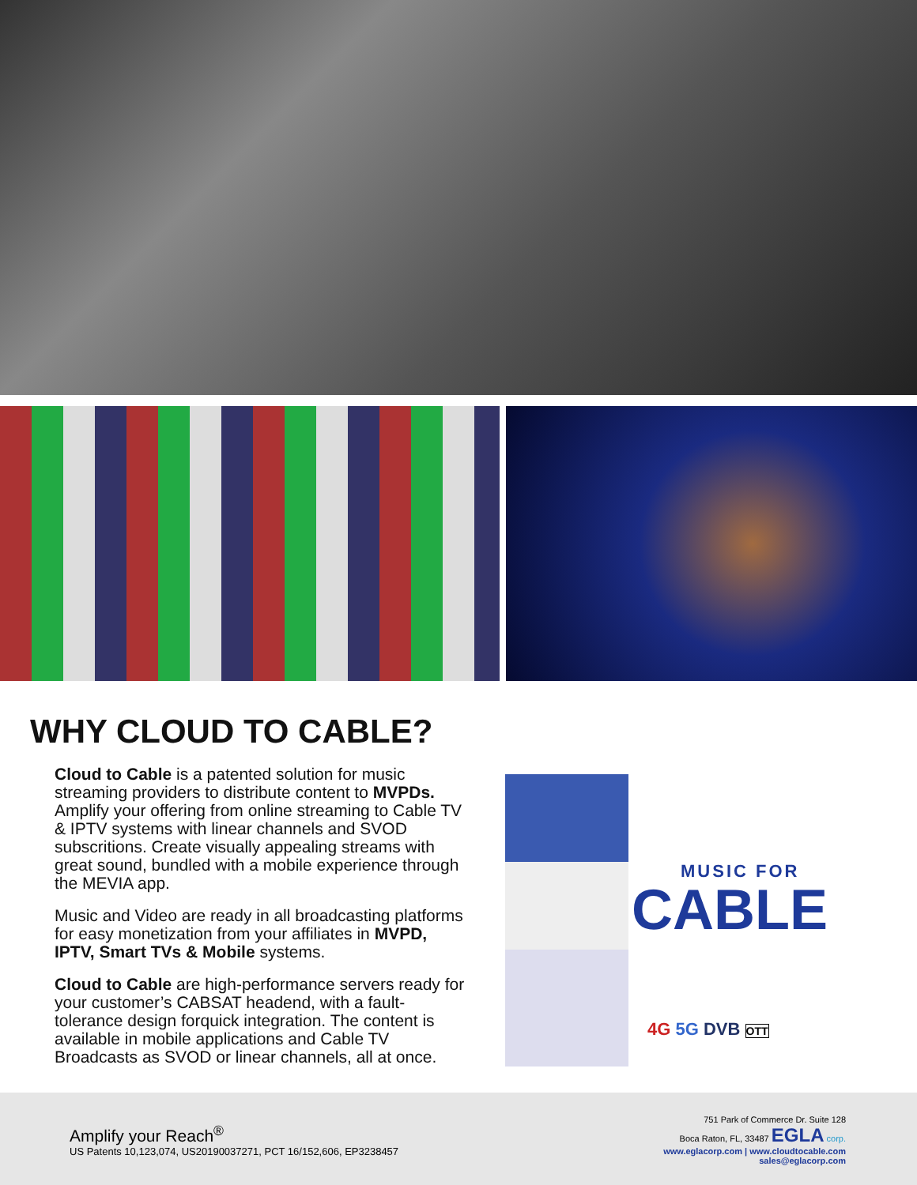WHY CLOUD TO CABLE?
Cloud to Cable is a patented solution for music streaming providers to distribute content to MVPDs. Amplify your offering from online streaming to Cable TV & IPTV systems with linear channels and SVOD subscritions. Create visually appealing streams with great sound, bundled with a mobile experience through the MEVIA app.
Music and Video are ready in all broadcasting platforms for easy monetization from your affiliates in MVPD, IPTV, Smart TVs & Mobile systems.
Cloud to Cable are high-performance servers ready for your customer’s CABSAT headend, with a fault-tolerance design forquick integration. The content is available in mobile applications and Cable TV Broadcasts as SVOD or linear channels, all at once.
MUSIC FOR
CABLE
4G 5G DVB OTT
Amplify your Reach<sup>®</sup>
US Patents 10,123,074, US20190037271, PCT 16/152,606, EP3238457
751 Park of Commerce Dr. Suite 128
Boca Raton, FL, 33487 EGLA corp.
www.eglacorp.com | www.cloudtocable.com
sales@eglacorp.com